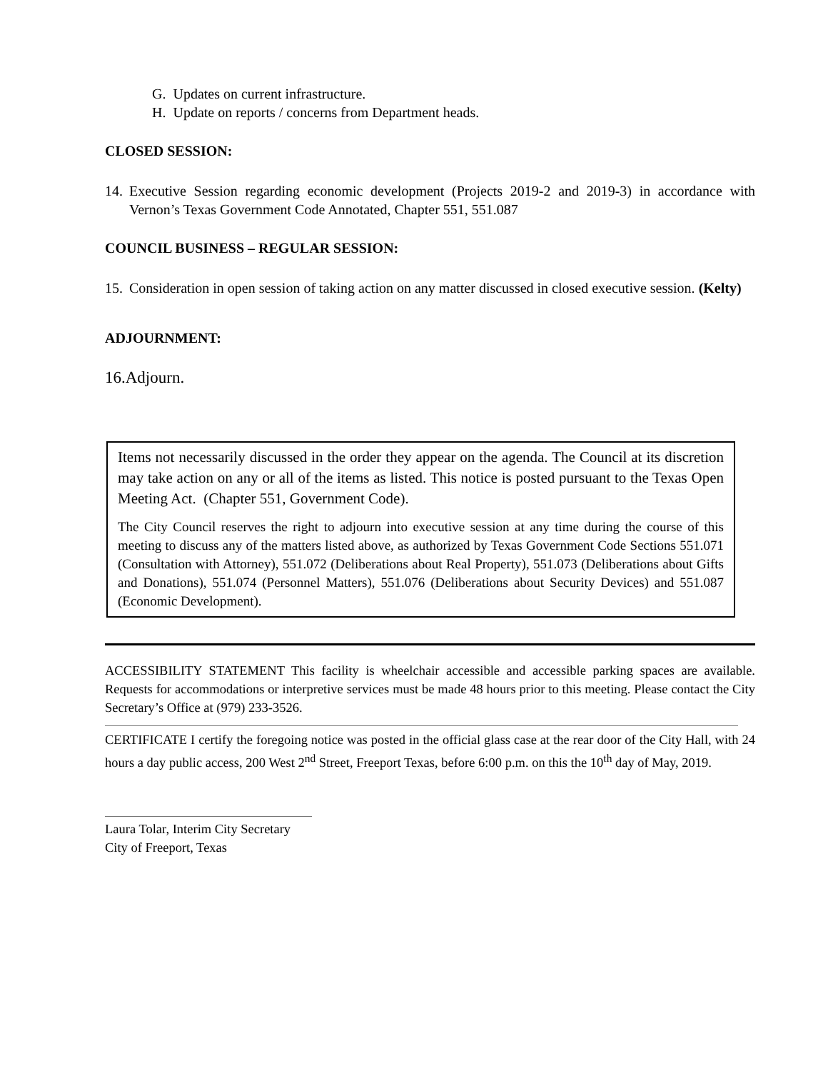G. Updates on current infrastructure.
H. Update on reports / concerns from Department heads.
CLOSED SESSION:
14. Executive Session regarding economic development (Projects 2019-2 and 2019-3) in accordance with Vernon’s Texas Government Code Annotated, Chapter 551, 551.087
COUNCIL BUSINESS – REGULAR SESSION:
15. Consideration in open session of taking action on any matter discussed in closed executive session. (Kelty)
ADJOURNMENT:
16.Adjourn.
Items not necessarily discussed in the order they appear on the agenda. The Council at its discretion may take action on any or all of the items as listed. This notice is posted pursuant to the Texas Open Meeting Act. (Chapter 551, Government Code).
The City Council reserves the right to adjourn into executive session at any time during the course of this meeting to discuss any of the matters listed above, as authorized by Texas Government Code Sections 551.071 (Consultation with Attorney), 551.072 (Deliberations about Real Property), 551.073 (Deliberations about Gifts and Donations), 551.074 (Personnel Matters), 551.076 (Deliberations about Security Devices) and 551.087 (Economic Development).
ACCESSIBILITY STATEMENT This facility is wheelchair accessible and accessible parking spaces are available. Requests for accommodations or interpretive services must be made 48 hours prior to this meeting. Please contact the City Secretary’s Office at (979) 233-3526.
CERTIFICATE I certify the foregoing notice was posted in the official glass case at the rear door of the City Hall, with 24 hours a day public access, 200 West 2<sup>nd</sup> Street, Freeport Texas, before 6:00 p.m. on this the 10<sup>th</sup> day of May, 2019.
Laura Tolar, Interim City Secretary
City of Freeport, Texas